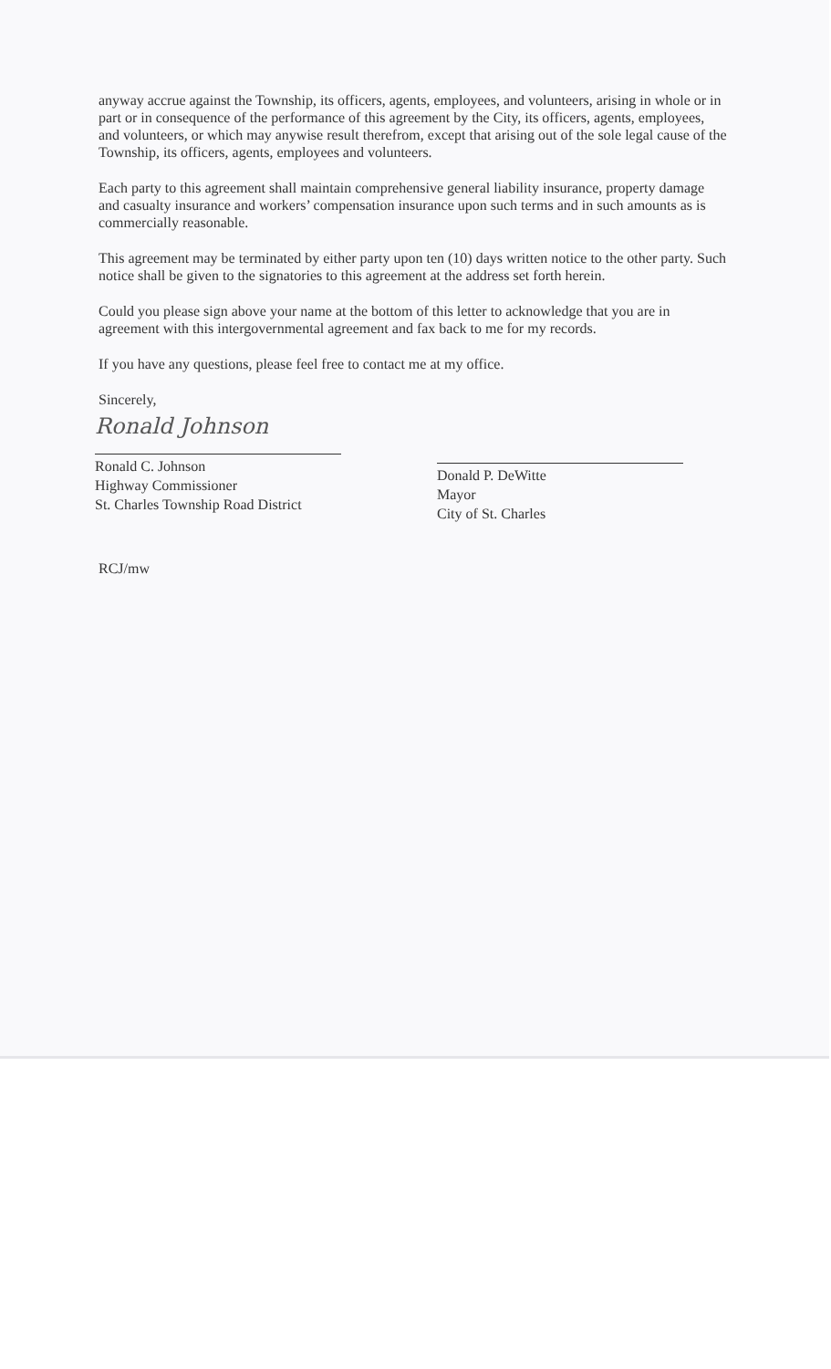anyway accrue against the Township, its officers, agents, employees, and volunteers, arising in whole or in part or in consequence of the performance of this agreement by the City, its officers, agents, employees, and volunteers, or which may anywise result therefrom, except that arising out of the sole legal cause of the Township, its officers, agents, employees and volunteers.
Each party to this agreement shall maintain comprehensive general liability insurance, property damage and casualty insurance and workers’ compensation insurance upon such terms and in such amounts as is commercially reasonable.
This agreement may be terminated by either party upon ten (10) days written notice to the other party. Such notice shall be given to the signatories to this agreement at the address set forth herein.
Could you please sign above your name at the bottom of this letter to acknowledge that you are in agreement with this intergovernmental agreement and fax back to me for my records.
If you have any questions, please feel free to contact me at my office.
Sincerely,
Ronald Johnson
Ronald C. Johnson
Highway Commissioner
St. Charles Township Road District
Donald P. DeWitte
Mayor
City of St. Charles
RCJ/mw